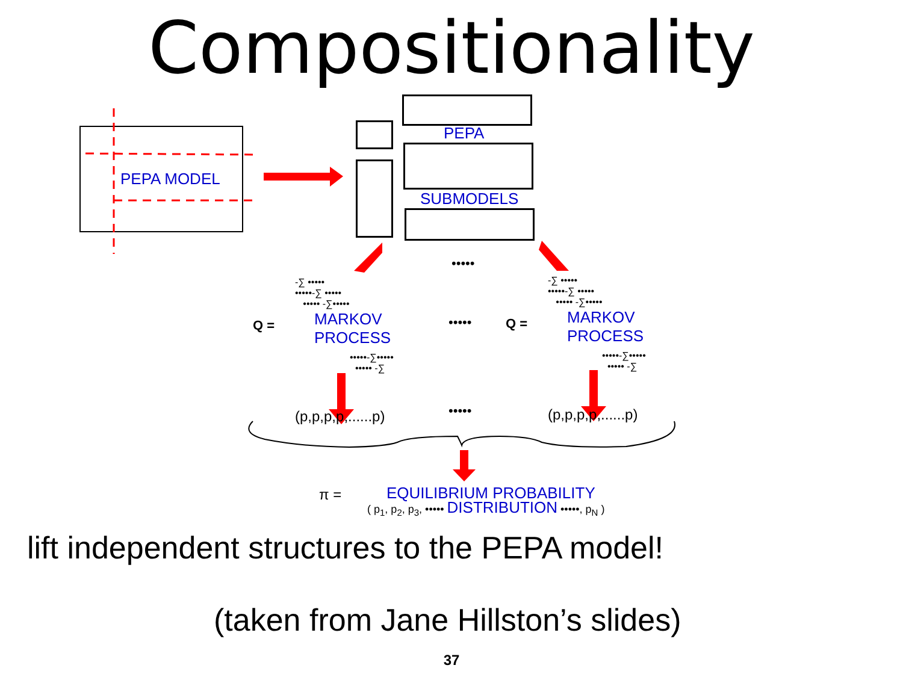Compositionality
PEPA MODEL
PEPA
SUBMODELS
•••••
Q =
-∑ •••••
•••••-∑ •••••
••••• -∑•••••
MARKOV
PROCESS
•••••-∑•••••
••••• -∑
••••• Q =
-∑ •••••
•••••-∑ •••••
••••• -∑•••••
MARKOV
PROCESS
•••••-∑•••••
••••• -∑
(p,p,p,p,......p) ••••• (p,p,p,p,......p)
π = EQUILIBRIUM PROBABILITY
( p<sub>1</sub>, p<sub>2</sub>, p<sub>3</sub>, ••••• DISTRIBUTION •••••, p<sub>N</sub> )
lift independent structures to the PEPA model!
(taken from Jane Hillston’s slides)
37